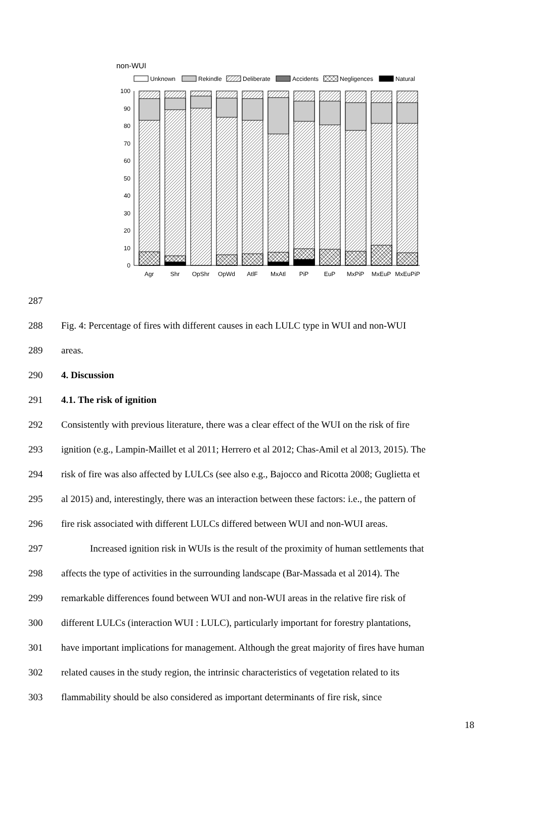non-WUI
Unknown
Rekindle
Deliberate
Accidents
Negligences
Natural
0
10
20
30
40
50
60
70
80
90
100
Agr
Shr
OpShr
OpWd
AtlF
MxAtl
PiP
EuP
MxPiP
MxEuP
MxEuPiP
287
288 Fig. 4: Percentage of fires with different causes in each LULC type in WUI and non-WUI
289 areas.
290 4. Discussion
291 4.1. The risk of ignition
292 Consistently with previous literature, there was a clear effect of the WUI on the risk of fire
293 ignition (e.g., Lampin-Maillet et al 2011; Herrero et al 2012; Chas-Amil et al 2013, 2015). The
294 risk of fire was also affected by LULCs (see also e.g., Bajocco and Ricotta 2008; Guglietta et
295 al 2015) and, interestingly, there was an interaction between these factors: i.e., the pattern of
296 fire risk associated with different LULCs differed between WUI and non-WUI areas.
297 Increased ignition risk in WUIs is the result of the proximity of human settlements that
298 affects the type of activities in the surrounding landscape (Bar-Massada et al 2014). The
299 remarkable differences found between WUI and non-WUI areas in the relative fire risk of
300 different LULCs (interaction WUI : LULC), particularly important for forestry plantations,
301 have important implications for management. Although the great majority of fires have human
302 related causes in the study region, the intrinsic characteristics of vegetation related to its
303 flammability should be also considered as important determinants of fire risk, since
18